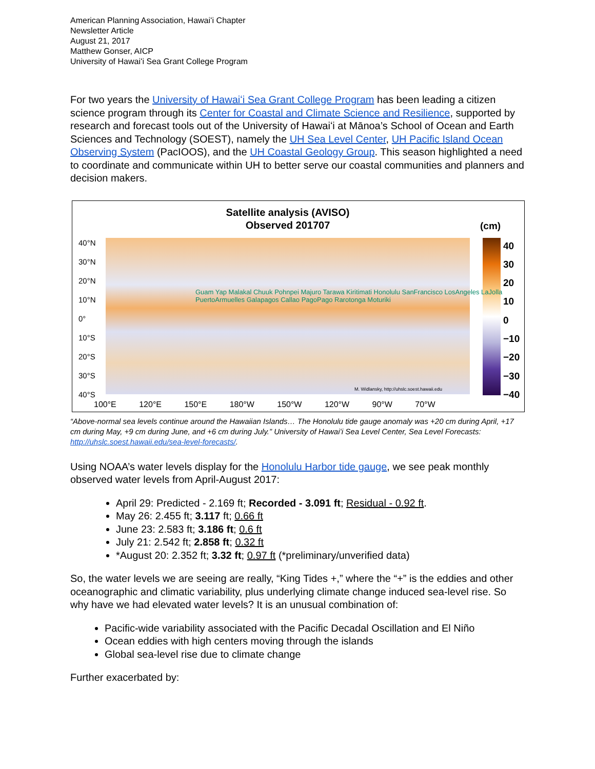American Planning Association, Hawaiʻi Chapter
Newsletter Article
August 21, 2017
Matthew Gonser, AICP
University of Hawaiʻi Sea Grant College Program
For two years the University of Hawaiʻi Sea Grant College Program has been leading a citizen science program through its Center for Coastal and Climate Science and Resilience, supported by research and forecast tools out of the University of Hawaiʻi at Mānoa’s School of Ocean and Earth Sciences and Technology (SOEST), namely the UH Sea Level Center, UH Pacific Island Ocean Observing System (PacIOOS), and the UH Coastal Geology Group. This season highlighted a need to coordinate and communicate within UH to better serve our coastal communities and planners and decision makers.
Satellite analysis (AVISO)
Observed 201707
(cm)
40
30
20
10
0
−10
−20
−30
−40
40°N
30°N
20°N
10°N
0°
10°S
20°S
30°S
40°S
100°E 120°E 150°E 180°W 150°W 120°W 90°W 70°W
Guam Yap Malakal Chuuk Pohnpei Majuro Tarawa Kiritimati Honolulu SanFrancisco LosAngeles LaJolla PuertoArmuelles Galapagos Callao PagoPago Rarotonga Moturiki
M. Widlansky, http://uhslc.soest.hawaii.edu
“Above-normal sea levels continue around the Hawaiian Islands… The Honolulu tide gauge anomaly was +20 cm during April, +17 cm during May, +9 cm during June, and +6 cm during July.” University of Hawaiʻi Sea Level Center, Sea Level Forecasts: http://uhslc.soest.hawaii.edu/sea-level-forecasts/.
Using NOAA’s water levels display for the Honolulu Harbor tide gauge, we see peak monthly observed water levels from April-August 2017:
April 29: Predicted - 2.169 ft; Recorded - 3.091 ft; Residual - 0.92 ft.
May 26: 2.455 ft; 3.117 ft; 0.66 ft
June 23: 2.583 ft; 3.186 ft; 0.6 ft
July 21: 2.542 ft; 2.858 ft; 0.32 ft
*August 20: 2.352 ft; 3.32 ft; 0.97 ft (*preliminary/unverified data)
So, the water levels we are seeing are really, “King Tides +,” where the “+” is the eddies and other oceanographic and climatic variability, plus underlying climate change induced sea-level rise. So why have we had elevated water levels? It is an unusual combination of:
Pacific-wide variability associated with the Pacific Decadal Oscillation and El Niño
Ocean eddies with high centers moving through the islands
Global sea-level rise due to climate change
Further exacerbated by: